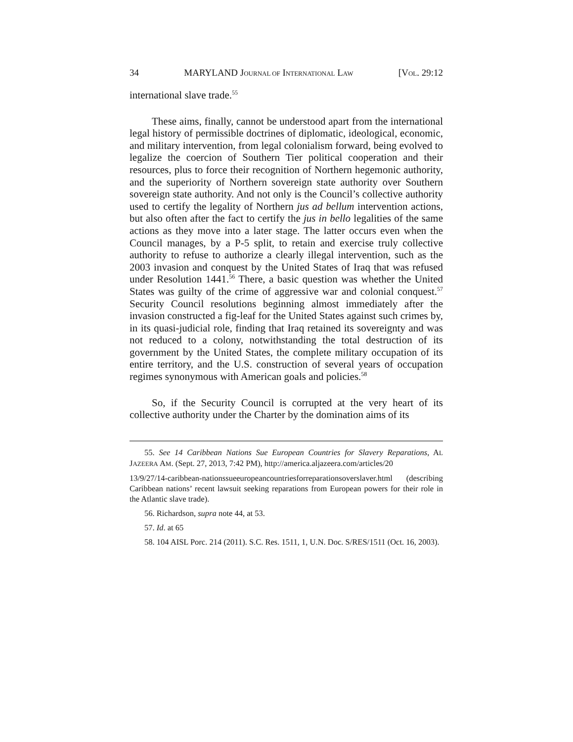34 MARYLAND JOURNAL OF INTERNATIONAL LAW [VOL. 29:12
international slave trade.<sup>55</sup>
These aims, finally, cannot be understood apart from the international legal history of permissible doctrines of diplomatic, ideological, economic, and military intervention, from legal colonialism forward, being evolved to legalize the coercion of Southern Tier political cooperation and their resources, plus to force their recognition of Northern hegemonic authority, and the superiority of Northern sovereign state authority over Southern sovereign state authority. And not only is the Council’s collective authority used to certify the legality of Northern jus ad bellum intervention actions, but also often after the fact to certify the jus in bello legalities of the same actions as they move into a later stage. The latter occurs even when the Council manages, by a P-5 split, to retain and exercise truly collective authority to refuse to authorize a clearly illegal intervention, such as the 2003 invasion and conquest by the United States of Iraq that was refused under Resolution 1441.<sup>56</sup> There, a basic question was whether the United States was guilty of the crime of aggressive war and colonial conquest.<sup>57</sup> Security Council resolutions beginning almost immediately after the invasion constructed a fig-leaf for the United States against such crimes by, in its quasi-judicial role, finding that Iraq retained its sovereignty and was not reduced to a colony, notwithstanding the total destruction of its government by the United States, the complete military occupation of its entire territory, and the U.S. construction of several years of occupation regimes synonymous with American goals and policies.<sup>58</sup>
So, if the Security Council is corrupted at the very heart of its collective authority under the Charter by the domination aims of its
55. See 14 Caribbean Nations Sue European Countries for Slavery Reparations, AL JAZEERA AM. (Sept. 27, 2013, 7:42 PM), http://america.aljazeera.com/articles/20
13/9/27/14-caribbean-nationssueeuropeancountriesforreparationsoverslaver.html (describing Caribbean nations’ recent lawsuit seeking reparations from European powers for their role in the Atlantic slave trade).
56. Richardson, supra note 44, at 53.
57. Id. at 65
58. 104 AISL Porc. 214 (2011). S.C. Res. 1511, 1, U.N. Doc. S/RES/1511 (Oct. 16, 2003).